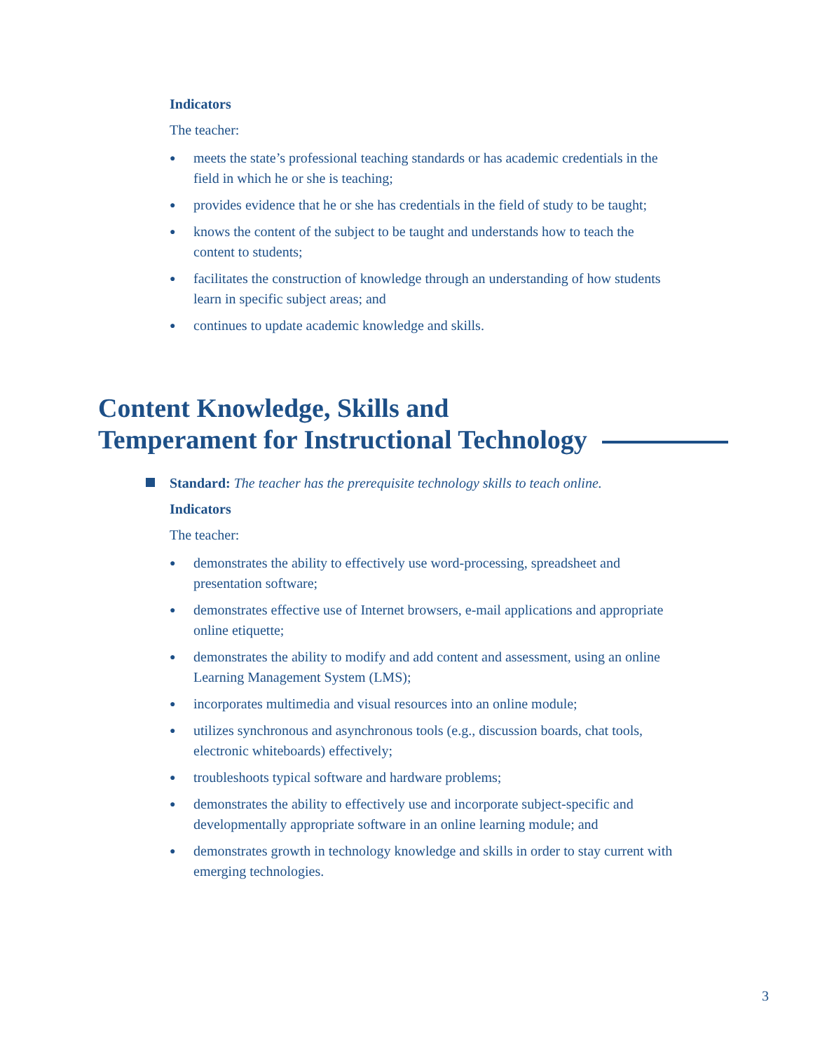Indicators
The teacher:
● meets the state’s professional teaching standards or has academic credentials in the field in which he or she is teaching;
● provides evidence that he or she has credentials in the field of study to be taught;
● knows the content of the subject to be taught and understands how to teach the content to students;
● facilitates the construction of knowledge through an understanding of how students learn in specific subject areas; and
● continues to update academic knowledge and skills.
Content Knowledge, Skills and
Temperament for Instructional Technology
Standard: The teacher has the prerequisite technology skills to teach online.
Indicators
The teacher:
● demonstrates the ability to effectively use word-processing, spreadsheet and presentation software;
● demonstrates effective use of Internet browsers, e-mail applications and appropriate online etiquette;
● demonstrates the ability to modify and add content and assessment, using an online Learning Management System (LMS);
● incorporates multimedia and visual resources into an online module;
● utilizes synchronous and asynchronous tools (e.g., discussion boards, chat tools, electronic whiteboards) effectively;
● troubleshoots typical software and hardware problems;
● demonstrates the ability to effectively use and incorporate subject-specific and developmentally appropriate software in an online learning module; and
● demonstrates growth in technology knowledge and skills in order to stay current with emerging technologies.
3